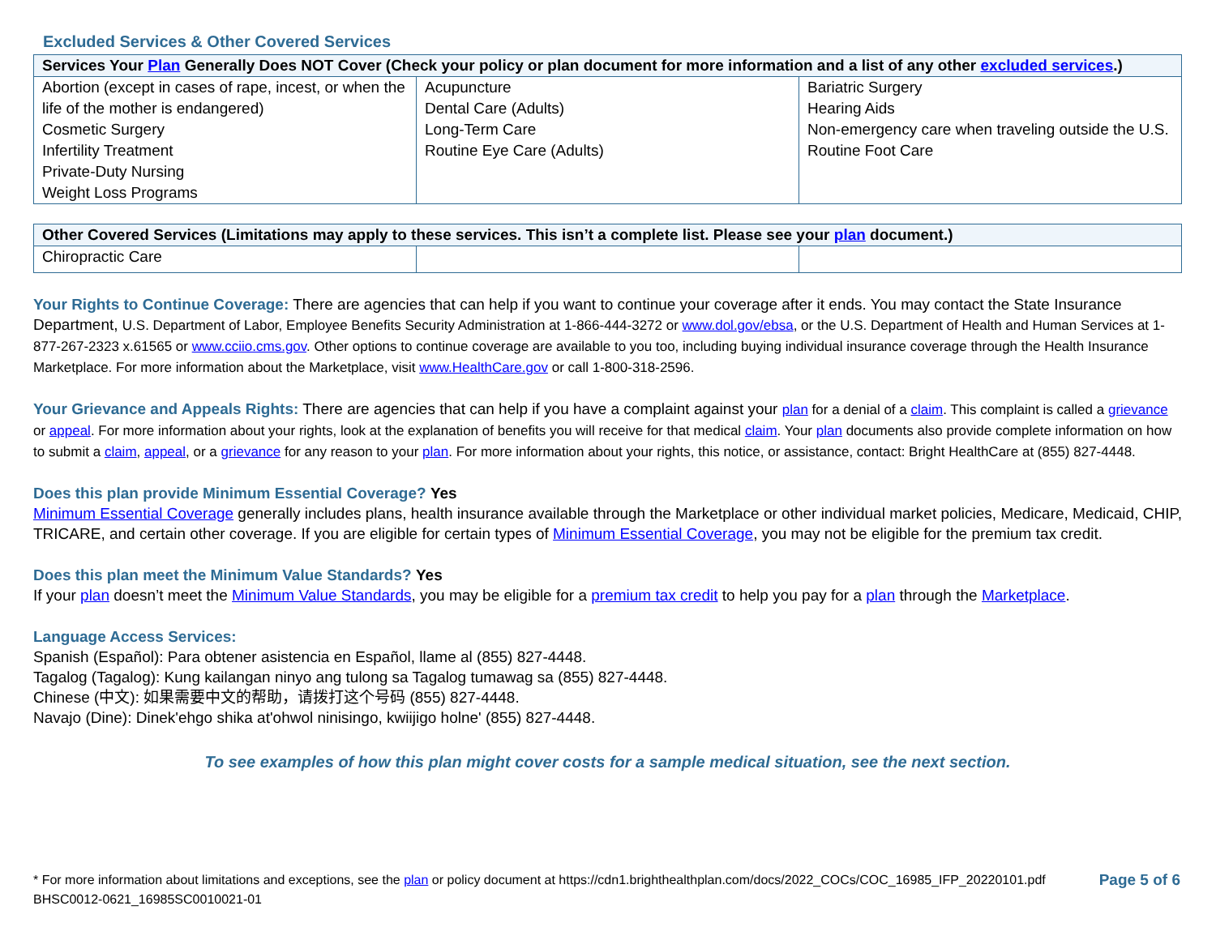Excluded Services & Other Covered Services
| Services Your Plan Generally Does NOT Cover (Check your policy or plan document for more information and a list of any other excluded services .) | | |
| --- | --- | --- |
| Abortion (except in cases of rape, incest, or when the life of the mother is endangered) Cosmetic Surgery Infertility Treatment Private-Duty Nursing Weight Loss Programs | Acupuncture Dental Care (Adults) Long-Term Care Routine Eye Care (Adults) | Bariatric Surgery Hearing Aids Non-emergency care when traveling outside the U.S. Routine Foot Care |
| Other Covered Services (Limitations may apply to these services. This isn’t a complete list. Please see your plan document.) | | |
| --- | --- | --- |
| Chiropractic Care | | |
Your Rights to Continue Coverage: There are agencies that can help if you want to continue your coverage after it ends. You may contact the State Insurance Department, U.S. Department of Labor, Employee Benefits Security Administration at 1-866-444-3272 or www.dol.gov/ebsa, or the U.S. Department of Health and Human Services at 1-877-267-2323 x.61565 or www.cciio.cms.gov. Other options to continue coverage are available to you too, including buying individual insurance coverage through the Health Insurance Marketplace. For more information about the Marketplace, visit www.HealthCare.gov or call 1-800-318-2596.
Your Grievance and Appeals Rights: There are agencies that can help if you have a complaint against your plan for a denial of a claim. This complaint is called a grievance or appeal. For more information about your rights, look at the explanation of benefits you will receive for that medical claim. Your plan documents also provide complete information on how to submit a claim, appeal, or a grievance for any reason to your plan. For more information about your rights, this notice, or assistance, contact: Bright HealthCare at (855) 827-4448.
Does this plan provide Minimum Essential Coverage? Yes
Minimum Essential Coverage generally includes plans, health insurance available through the Marketplace or other individual market policies, Medicare, Medicaid, CHIP, TRICARE, and certain other coverage. If you are eligible for certain types of Minimum Essential Coverage, you may not be eligible for the premium tax credit.
Does this plan meet the Minimum Value Standards? Yes
If your plan doesn’t meet the Minimum Value Standards, you may be eligible for a premium tax credit to help you pay for a plan through the Marketplace.
Language Access Services:
Spanish (Español): Para obtener asistencia en Español, llame al (855) 827-4448.
Tagalog (Tagalog): Kung kailangan ninyo ang tulong sa Tagalog tumawag sa (855) 827-4448.
Chinese (中文): 如果需要中文的帮助，请拨打这个号码 (855) 827-4448.
Navajo (Dine): Dinek'ehgo shika at'ohwol ninisingo, kwiijigo holne' (855) 827-4448.
To see examples of how this plan might cover costs for a sample medical situation, see the next section.
* For more information about limitations and exceptions, see the plan or policy document at https://cdn1.brighthealthplan.com/docs/2022_COCs/COC_16985_IFP_20220101.pdf
BHSC0012-0621_16985SC0010021-01
Page 5 of 6